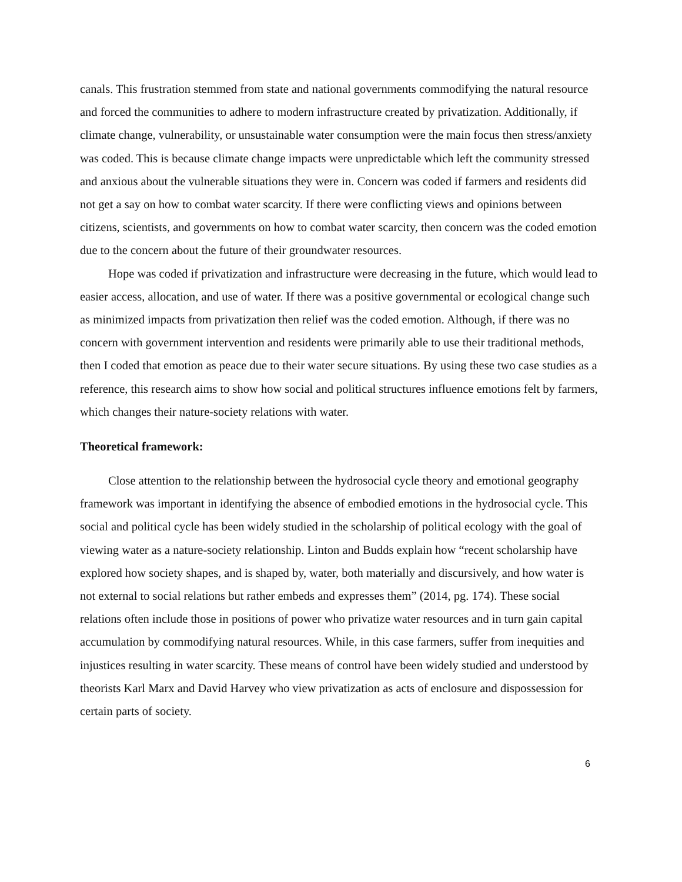canals. This frustration stemmed from state and national governments commodifying the natural resource and forced the communities to adhere to modern infrastructure created by privatization. Additionally, if climate change, vulnerability, or unsustainable water consumption were the main focus then stress/anxiety was coded. This is because climate change impacts were unpredictable which left the community stressed and anxious about the vulnerable situations they were in. Concern was coded if farmers and residents did not get a say on how to combat water scarcity. If there were conflicting views and opinions between citizens, scientists, and governments on how to combat water scarcity, then concern was the coded emotion due to the concern about the future of their groundwater resources.
Hope was coded if privatization and infrastructure were decreasing in the future, which would lead to easier access, allocation, and use of water. If there was a positive governmental or ecological change such as minimized impacts from privatization then relief was the coded emotion. Although, if there was no concern with government intervention and residents were primarily able to use their traditional methods, then I coded that emotion as peace due to their water secure situations. By using these two case studies as a reference, this research aims to show how social and political structures influence emotions felt by farmers, which changes their nature-society relations with water.
Theoretical framework:
Close attention to the relationship between the hydrosocial cycle theory and emotional geography framework was important in identifying the absence of embodied emotions in the hydrosocial cycle. This social and political cycle has been widely studied in the scholarship of political ecology with the goal of viewing water as a nature-society relationship. Linton and Budds explain how “recent scholarship have explored how society shapes, and is shaped by, water, both materially and discursively, and how water is not external to social relations but rather embeds and expresses them” (2014, pg. 174). These social relations often include those in positions of power who privatize water resources and in turn gain capital accumulation by commodifying natural resources. While, in this case farmers, suffer from inequities and injustices resulting in water scarcity. These means of control have been widely studied and understood by theorists Karl Marx and David Harvey who view privatization as acts of enclosure and dispossession for certain parts of society.
6